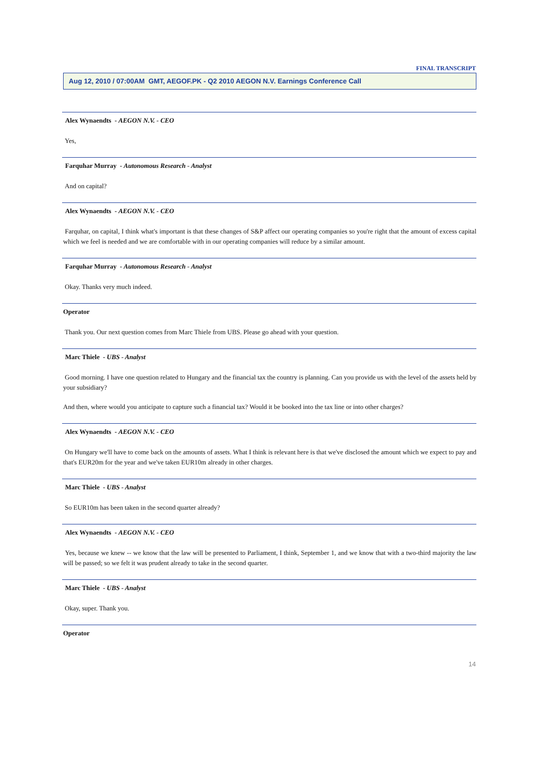FINAL TRANSCRIPT
Aug 12, 2010 / 07:00AM GMT, AEGOF.PK - Q2 2010 AEGON N.V. Earnings Conference Call
Alex Wynaendts - AEGON N.V. - CEO
Yes,
Farquhar Murray - Autonomous Research - Analyst
And on capital?
Alex Wynaendts - AEGON N.V. - CEO
Farquhar, on capital, I think what's important is that these changes of S&P affect our operating companies so you're right that the amount of excess capital which we feel is needed and we are comfortable with in our operating companies will reduce by a similar amount.
Farquhar Murray - Autonomous Research - Analyst
Okay. Thanks very much indeed.
Operator
Thank you. Our next question comes from Marc Thiele from UBS. Please go ahead with your question.
Marc Thiele - UBS - Analyst
Good morning. I have one question related to Hungary and the financial tax the country is planning. Can you provide us with the level of the assets held by your subsidiary?
And then, where would you anticipate to capture such a financial tax? Would it be booked into the tax line or into other charges?
Alex Wynaendts - AEGON N.V. - CEO
On Hungary we'll have to come back on the amounts of assets. What I think is relevant here is that we've disclosed the amount which we expect to pay and that's EUR20m for the year and we've taken EUR10m already in other charges.
Marc Thiele - UBS - Analyst
So EUR10m has been taken in the second quarter already?
Alex Wynaendts - AEGON N.V. - CEO
Yes, because we knew -- we know that the law will be presented to Parliament, I think, September 1, and we know that with a two-third majority the law will be passed; so we felt it was prudent already to take in the second quarter.
Marc Thiele - UBS - Analyst
Okay, super. Thank you.
Operator
14